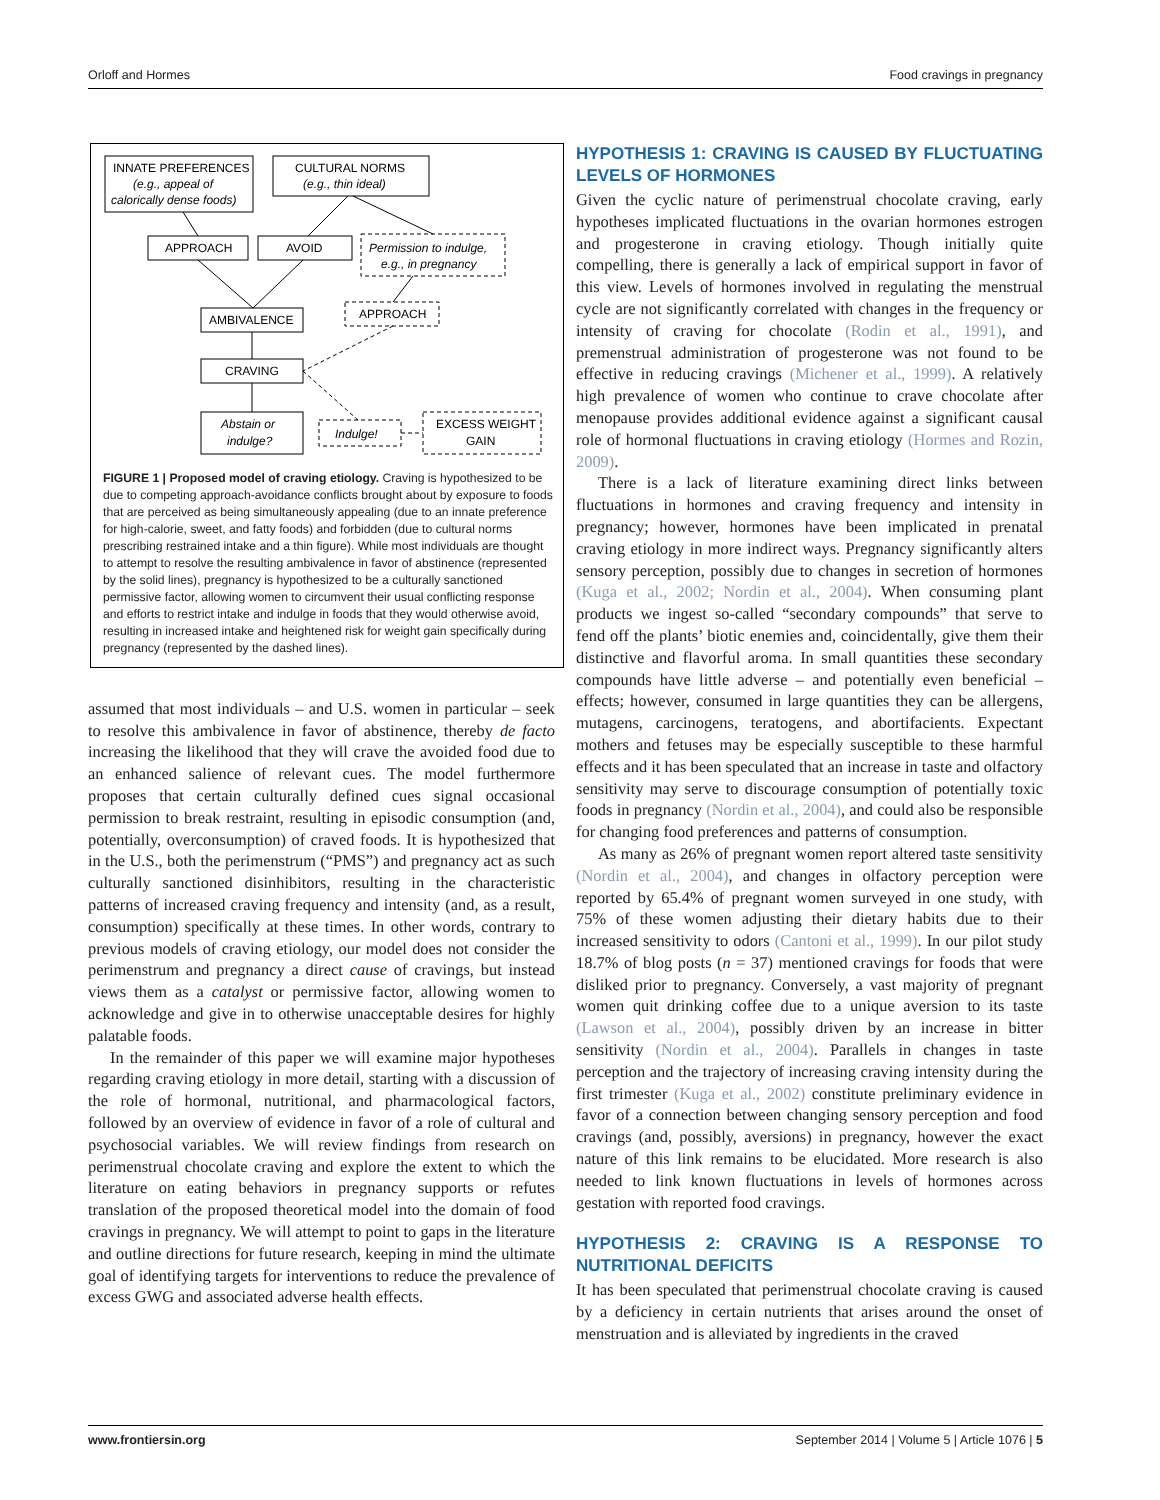Orloff and Hormes Food cravings in pregnancy
INNATE PREFERENCES
(e.g., appeal of
calorically dense foods)
CULTURAL NORMS
(e.g., thin ideal)
APPROACH
AVOID
Permission to indulge,
e.g., in pregnancy
AMBIVALENCE
APPROACH
CRAVING
Abstain or
indulge?
Indulge!
EXCESS WEIGHT
GAIN
FIGURE 1 | Proposed model of craving etiology. Craving is hypothesized to be due to competing approach-avoidance conflicts brought about by exposure to foods that are perceived as being simultaneously appealing (due to an innate preference for high-calorie, sweet, and fatty foods) and forbidden (due to cultural norms prescribing restrained intake and a thin figure). While most individuals are thought to attempt to resolve the resulting ambivalence in favor of abstinence (represented by the solid lines), pregnancy is hypothesized to be a culturally sanctioned permissive factor, allowing women to circumvent their usual conflicting response and efforts to restrict intake and indulge in foods that they would otherwise avoid, resulting in increased intake and heightened risk for weight gain specifically during pregnancy (represented by the dashed lines).
assumed that most individuals – and U.S. women in particular – seek to resolve this ambivalence in favor of abstinence, thereby de facto increasing the likelihood that they will crave the avoided food due to an enhanced salience of relevant cues. The model furthermore proposes that certain culturally defined cues signal occasional permission to break restraint, resulting in episodic consumption (and, potentially, overconsumption) of craved foods. It is hypothesized that in the U.S., both the perimenstrum (“PMS”) and pregnancy act as such culturally sanctioned disinhibitors, resulting in the characteristic patterns of increased craving frequency and intensity (and, as a result, consumption) specifically at these times. In other words, contrary to previous models of craving etiology, our model does not consider the perimenstrum and pregnancy a direct cause of cravings, but instead views them as a catalyst or permissive factor, allowing women to acknowledge and give in to otherwise unacceptable desires for highly palatable foods.
In the remainder of this paper we will examine major hypotheses regarding craving etiology in more detail, starting with a discussion of the role of hormonal, nutritional, and pharmacological factors, followed by an overview of evidence in favor of a role of cultural and psychosocial variables. We will review findings from research on perimenstrual chocolate craving and explore the extent to which the literature on eating behaviors in pregnancy supports or refutes translation of the proposed theoretical model into the domain of food cravings in pregnancy. We will attempt to point to gaps in the literature and outline directions for future research, keeping in mind the ultimate goal of identifying targets for interventions to reduce the prevalence of excess GWG and associated adverse health effects.
HYPOTHESIS 1: CRAVING IS CAUSED BY FLUCTUATING LEVELS OF HORMONES
Given the cyclic nature of perimenstrual chocolate craving, early hypotheses implicated fluctuations in the ovarian hormones estrogen and progesterone in craving etiology. Though initially quite compelling, there is generally a lack of empirical support in favor of this view. Levels of hormones involved in regulating the menstrual cycle are not significantly correlated with changes in the frequency or intensity of craving for chocolate (Rodin et al., 1991), and premenstrual administration of progesterone was not found to be effective in reducing cravings (Michener et al., 1999). A relatively high prevalence of women who continue to crave chocolate after menopause provides additional evidence against a significant causal role of hormonal fluctuations in craving etiology (Hormes and Rozin, 2009).
There is a lack of literature examining direct links between fluctuations in hormones and craving frequency and intensity in pregnancy; however, hormones have been implicated in prenatal craving etiology in more indirect ways. Pregnancy significantly alters sensory perception, possibly due to changes in secretion of hormones (Kuga et al., 2002; Nordin et al., 2004). When consuming plant products we ingest so-called “secondary compounds” that serve to fend off the plants’ biotic enemies and, coincidentally, give them their distinctive and flavorful aroma. In small quantities these secondary compounds have little adverse – and potentially even beneficial – effects; however, consumed in large quantities they can be allergens, mutagens, carcinogens, teratogens, and abortifacients. Expectant mothers and fetuses may be especially susceptible to these harmful effects and it has been speculated that an increase in taste and olfactory sensitivity may serve to discourage consumption of potentially toxic foods in pregnancy (Nordin et al., 2004), and could also be responsible for changing food preferences and patterns of consumption.
As many as 26% of pregnant women report altered taste sensitivity (Nordin et al., 2004), and changes in olfactory perception were reported by 65.4% of pregnant women surveyed in one study, with 75% of these women adjusting their dietary habits due to their increased sensitivity to odors (Cantoni et al., 1999). In our pilot study 18.7% of blog posts (n = 37) mentioned cravings for foods that were disliked prior to pregnancy. Conversely, a vast majority of pregnant women quit drinking coffee due to a unique aversion to its taste (Lawson et al., 2004), possibly driven by an increase in bitter sensitivity (Nordin et al., 2004). Parallels in changes in taste perception and the trajectory of increasing craving intensity during the first trimester (Kuga et al., 2002) constitute preliminary evidence in favor of a connection between changing sensory perception and food cravings (and, possibly, aversions) in pregnancy, however the exact nature of this link remains to be elucidated. More research is also needed to link known fluctuations in levels of hormones across gestation with reported food cravings.
HYPOTHESIS 2: CRAVING IS A RESPONSE TO NUTRITIONAL DEFICITS
It has been speculated that perimenstrual chocolate craving is caused by a deficiency in certain nutrients that arises around the onset of menstruation and is alleviated by ingredients in the craved
www.frontiersin.org September 2014 | Volume 5 | Article 1076 | 5